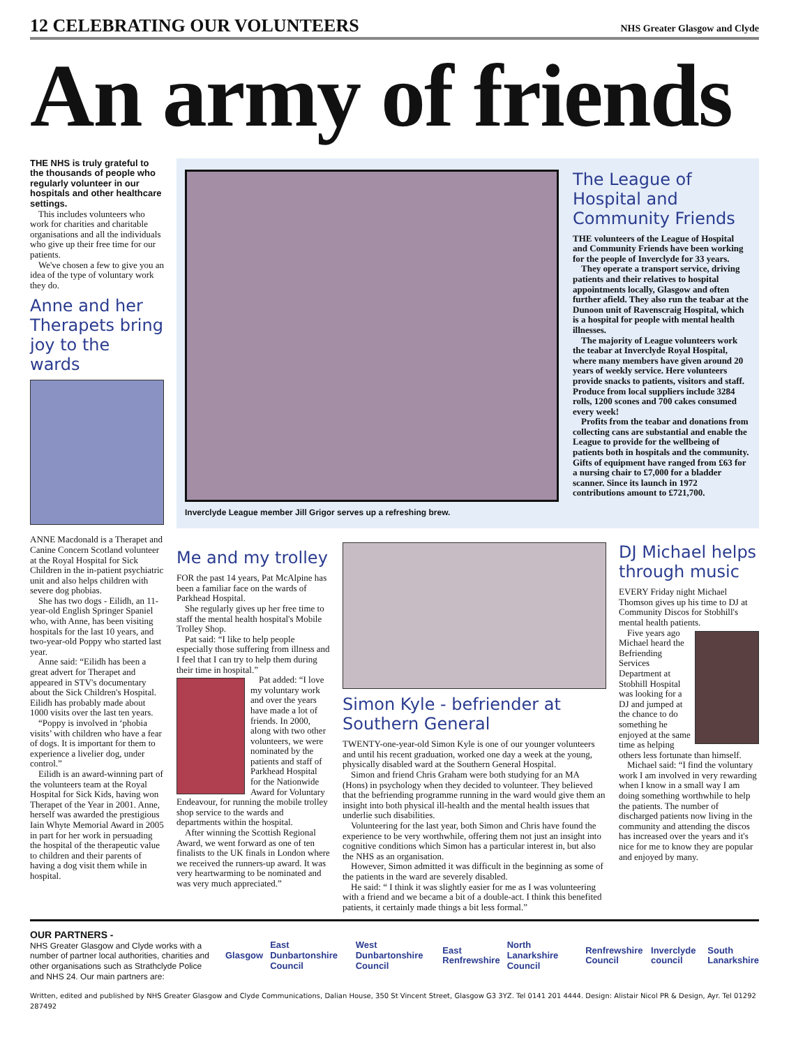12 CELEBRATING OUR VOLUNTEERS
NHS Greater Glasgow and Clyde
An army of friends
THE NHS is truly grateful to the thousands of people who regularly volunteer in our hospitals and other healthcare settings.
This includes volunteers who work for charities and charitable organisations and all the individuals who give up their free time for our patients.
We've chosen a few to give you an idea of the type of voluntary work they do.
Anne and her Therapets bring joy to the wards
ANNE Macdonald is a Therapet and Canine Concern Scotland volunteer at the Royal Hospital for Sick Children in the in-patient psychiatric unit and also helps children with severe dog phobias.
She has two dogs - Eilidh, an 11-year-old English Springer Spaniel who, with Anne, has been visiting hospitals for the last 10 years, and two-year-old Poppy who started last year.
Anne said: “Eilidh has been a great advert for Therapet and appeared in STV's documentary about the Sick Children's Hospital. Eilidh has probably made about 1000 visits over the last ten years.
“Poppy is involved in ‘phobia visits’ with children who have a fear of dogs. It is important for them to experience a livelier dog, under control.”
Eilidh is an award-winning part of the volunteers team at the Royal Hospital for Sick Kids, having won Therapet of the Year in 2001. Anne, herself was awarded the prestigious Iain Whyte Memorial Award in 2005 in part for her work in persuading the hospital of the therapeutic value to children and their parents of having a dog visit them while in hospital.
Inverclyde League member Jill Grigor serves up a refreshing brew.
The League of Hospital and Community Friends
THE volunteers of the League of Hospital and Community Friends have been working for the people of Inverclyde for 33 years.
They operate a transport service, driving patients and their relatives to hospital appointments locally, Glasgow and often further afield. They also run the teabar at the Dunoon unit of Ravenscraig Hospital, which is a hospital for people with mental health illnesses.
The majority of League volunteers work the teabar at Inverclyde Royal Hospital, where many members have given around 20 years of weekly service. Here volunteers provide snacks to patients, visitors and staff. Produce from local suppliers include 3284 rolls, 1200 scones and 700 cakes consumed every week!
Profits from the teabar and donations from collecting cans are substantial and enable the League to provide for the wellbeing of patients both in hospitals and the community. Gifts of equipment have ranged from £63 for a nursing chair to £7,000 for a bladder scanner. Since its launch in 1972 contributions amount to £721,700.
Me and my trolley
FOR the past 14 years, Pat McAlpine has been a familiar face on the wards of Parkhead Hospital.
She regularly gives up her free time to staff the mental health hospital's Mobile Trolley Shop.
Pat said: “I like to help people especially those suffering from illness and I feel that I can try to help them during their time in hospital.”
Pat added: “I love my voluntary work and over the years have made a lot of friends. In 2000, along with two other volunteers, we were nominated by the patients and staff of Parkhead Hospital for the Nationwide Award for Voluntary Endeavour, for running the mobile trolley shop service to the wards and departments within the hospital.
After winning the Scottish Regional Award, we went forward as one of ten finalists to the UK finals in London where we received the runners-up award. It was very heartwarming to be nominated and was very much appreciated.”
Simon Kyle - befriender at Southern General
TWENTY-one-year-old Simon Kyle is one of our younger volunteers and until his recent graduation, worked one day a week at the young, physically disabled ward at the Southern General Hospital.
Simon and friend Chris Graham were both studying for an MA (Hons) in psychology when they decided to volunteer. They believed that the befriending programme running in the ward would give them an insight into both physical ill-health and the mental health issues that underlie such disabilities.
Volunteering for the last year, both Simon and Chris have found the experience to be very worthwhile, offering them not just an insight into cognitive conditions which Simon has a particular interest in, but also the NHS as an organisation.
However, Simon admitted it was difficult in the beginning as some of the patients in the ward are severely disabled.
He said: “ I think it was slightly easier for me as I was volunteering with a friend and we became a bit of a double-act. I think this benefited patients, it certainly made things a bit less formal.”
DJ Michael helps through music
EVERY Friday night Michael Thomson gives up his time to DJ at Community Discos for Stobhill's mental health patients.
Five years ago Michael heard the Befriending Services Department at Stobhill Hospital was looking for a DJ and jumped at the chance to do something he enjoyed at the same time as helping others less fortunate than himself.
Michael said: “I find the voluntary work I am involved in very rewarding when I know in a small way I am doing something worthwhile to help the patients. The number of discharged patients now living in the community and attending the discos has increased over the years and it's nice for me to know they are popular and enjoyed by many.
OUR PARTNERS -
NHS Greater Glasgow and Clyde works with a number of partner local authorities, charities and other organisations such as Strathclyde Police and NHS 24. Our main partners are:
Glasgow East Dunbartonshire Council West Dunbartonshire Council East Renfrewshire North Lanarkshire Council Renfrewshire Council Inverclyde council South Lanarkshire
Written, edited and published by NHS Greater Glasgow and Clyde Communications, Dalian House, 350 St Vincent Street, Glasgow G3 3YZ. Tel 0141 201 4444. Design: Alistair Nicol PR & Design, Ayr. Tel 01292 287492